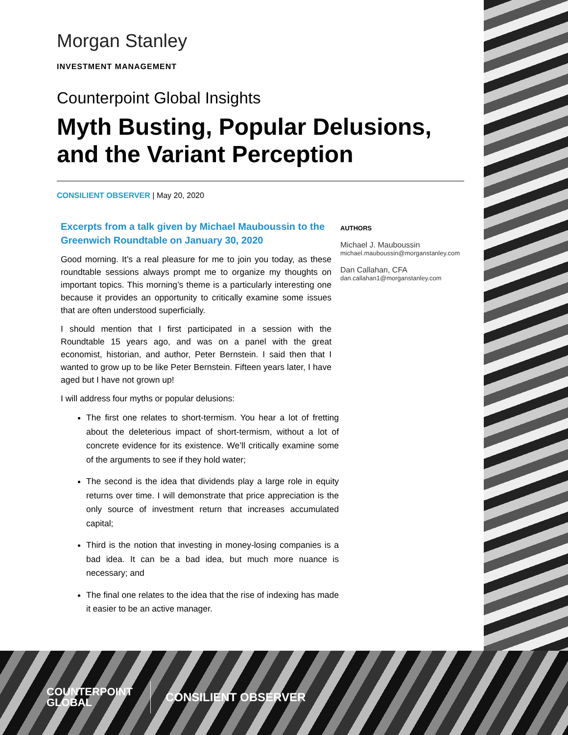Morgan Stanley
INVESTMENT MANAGEMENT
Counterpoint Global Insights
Myth Busting, Popular Delusions, and the Variant Perception
CONSILIENT OBSERVER | May 20, 2020
Excerpts from a talk given by Michael Mauboussin to the Greenwich Roundtable on January 30, 2020
Good morning. It’s a real pleasure for me to join you today, as these roundtable sessions always prompt me to organize my thoughts on important topics. This morning’s theme is a particularly interesting one because it provides an opportunity to critically examine some issues that are often understood superficially.
I should mention that I first participated in a session with the Roundtable 15 years ago, and was on a panel with the great economist, historian, and author, Peter Bernstein. I said then that I wanted to grow up to be like Peter Bernstein. Fifteen years later, I have aged but I have not grown up!
I will address four myths or popular delusions:
The first one relates to short-termism. You hear a lot of fretting about the deleterious impact of short-termism, without a lot of concrete evidence for its existence. We’ll critically examine some of the arguments to see if they hold water;
The second is the idea that dividends play a large role in equity returns over time. I will demonstrate that price appreciation is the only source of investment return that increases accumulated capital;
Third is the notion that investing in money-losing companies is a bad idea. It can be a bad idea, but much more nuance is necessary; and
The final one relates to the idea that the rise of indexing has made it easier to be an active manager.
AUTHORS
Michael J. Mauboussin
michael.mauboussin@morganstanley.com
Dan Callahan, CFA
dan.callahan1@morganstanley.com
COUNTERPOINT
GLOBAL
CONSILIENT OBSERVER